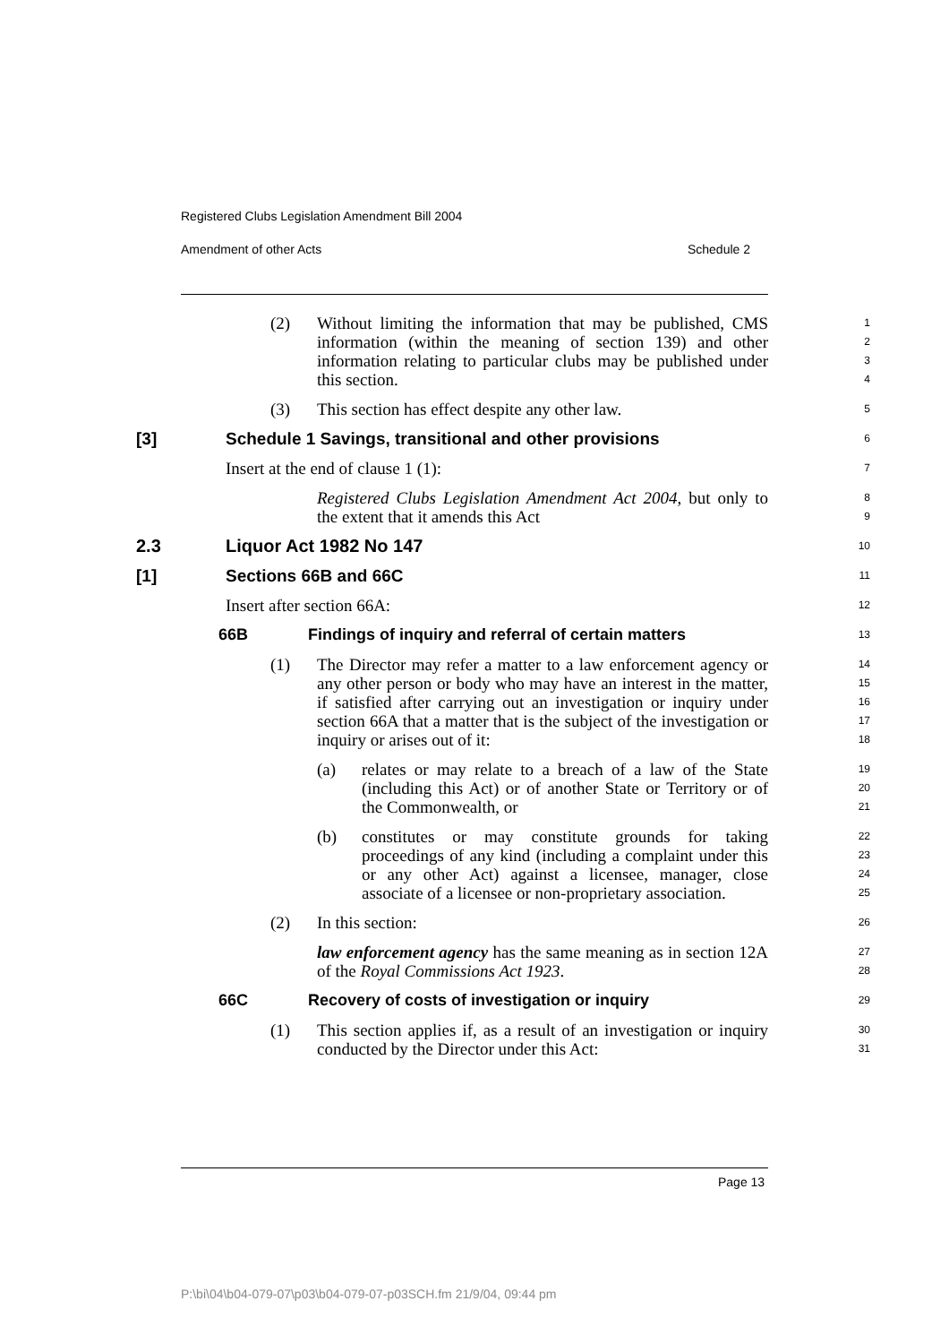Registered Clubs Legislation Amendment Bill 2004
Amendment of other Acts Schedule 2
(2) Without limiting the information that may be published, CMS information (within the meaning of section 139) and other information relating to particular clubs may be published under this section.
1
2
3
4
(3) This section has effect despite any other law.
5
[3] Schedule 1 Savings, transitional and other provisions
6
Insert at the end of clause 1 (1):
7
Registered Clubs Legislation Amendment Act 2004, but only to the extent that it amends this Act
8
9
2.3 Liquor Act 1982 No 147
10
[1] Sections 66B and 66C
11
Insert after section 66A:
12
66B Findings of inquiry and referral of certain matters
13
(1) The Director may refer a matter to a law enforcement agency or any other person or body who may have an interest in the matter, if satisfied after carrying out an investigation or inquiry under section 66A that a matter that is the subject of the investigation or inquiry or arises out of it:
14
15
16
17
18
(a) relates or may relate to a breach of a law of the State (including this Act) or of another State or Territory or of the Commonwealth, or
19
20
21
(b) constitutes or may constitute grounds for taking proceedings of any kind (including a complaint under this or any other Act) against a licensee, manager, close associate of a licensee or non-proprietary association.
22
23
24
25
(2) In this section:
26
law enforcement agency has the same meaning as in section 12A of the Royal Commissions Act 1923.
27
28
66C Recovery of costs of investigation or inquiry
29
(1) This section applies if, as a result of an investigation or inquiry conducted by the Director under this Act:
30
31
Page 13
P:\bi\04\b04-079-07\p03\b04-079-07-p03SCH.fm 21/9/04, 09:44 pm